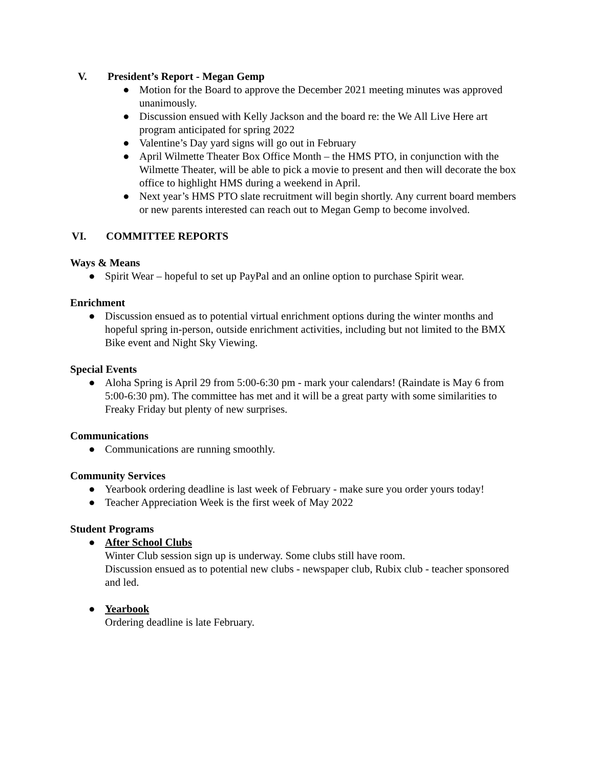V. President’s Report - Megan Gemp
● Motion for the Board to approve the December 2021 meeting minutes was approved unanimously.
● Discussion ensued with Kelly Jackson and the board re: the We All Live Here art program anticipated for spring 2022
● Valentine’s Day yard signs will go out in February
● April Wilmette Theater Box Office Month – the HMS PTO, in conjunction with the Wilmette Theater, will be able to pick a movie to present and then will decorate the box office to highlight HMS during a weekend in April.
● Next year’s HMS PTO slate recruitment will begin shortly. Any current board members or new parents interested can reach out to Megan Gemp to become involved.
VI. COMMITTEE REPORTS
Ways & Means
● Spirit Wear – hopeful to set up PayPal and an online option to purchase Spirit wear.
Enrichment
● Discussion ensued as to potential virtual enrichment options during the winter months and hopeful spring in-person, outside enrichment activities, including but not limited to the BMX Bike event and Night Sky Viewing.
Special Events
● Aloha Spring is April 29 from 5:00-6:30 pm - mark your calendars! (Raindate is May 6 from 5:00-6:30 pm). The committee has met and it will be a great party with some similarities to Freaky Friday but plenty of new surprises.
Communications
● Communications are running smoothly.
Community Services
● Yearbook ordering deadline is last week of February - make sure you order yours today!
● Teacher Appreciation Week is the first week of May 2022
Student Programs
● After School Clubs
Winter Club session sign up is underway. Some clubs still have room.
Discussion ensued as to potential new clubs - newspaper club, Rubix club - teacher sponsored and led.
● Yearbook
Ordering deadline is late February.